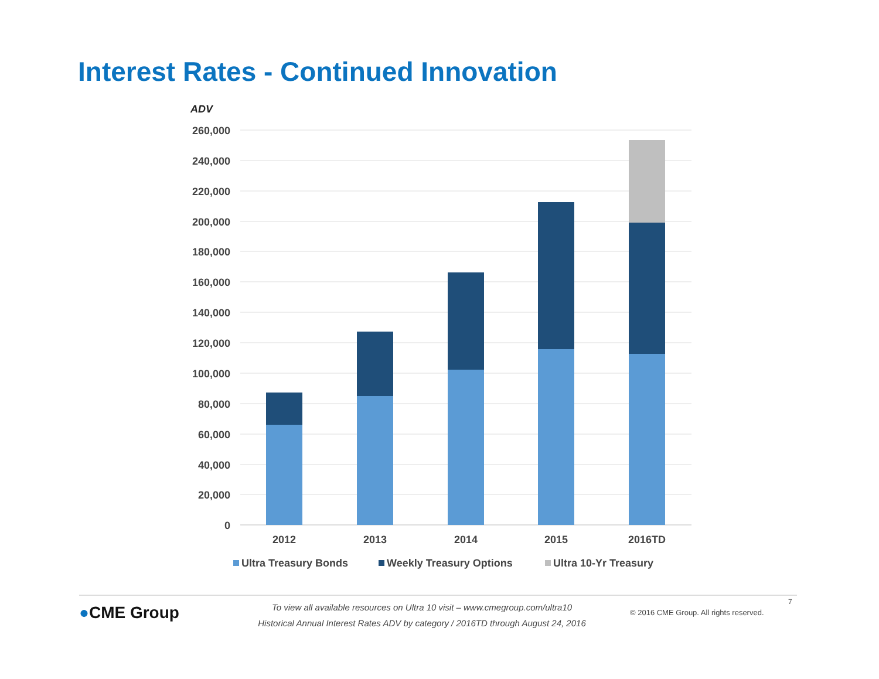Interest Rates - Continued Innovation
ADV
260,000
240,000
220,000
200,000
180,000
160,000
140,000
120,000
100,000
80,000
60,000
40,000
20,000
0
2012
2013
2014
2015
2016TD
Ultra Treasury Bonds
Weekly Treasury Options
Ultra 10-Yr Treasury
●CME Group
To view all available resources on Ultra 10 visit – www.cmegroup.com/ultra10
Historical Annual Interest Rates ADV by category / 2016TD through August 24, 2016
7
© 2016 CME Group. All rights reserved.